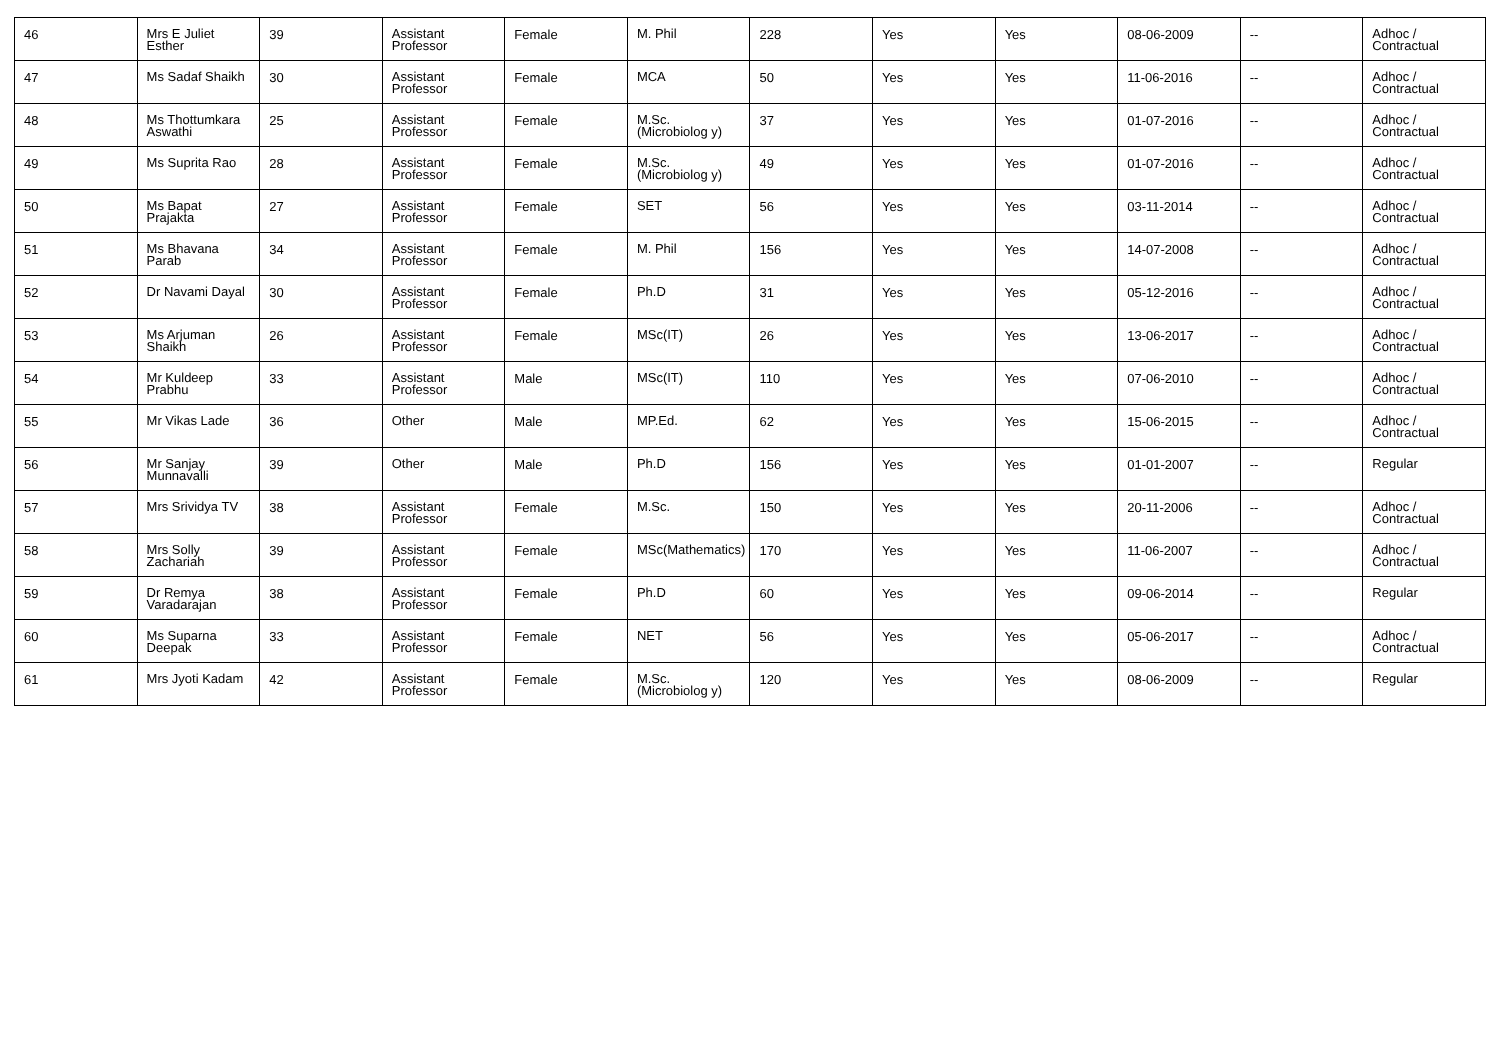| 46 | Mrs E Juliet Esther | 39 | Assistant Professor | Female | M. Phil | 228 | Yes | Yes | 08-06-2009 | -- | Adhoc / Contractual |
| 47 | Ms Sadaf Shaikh | 30 | Assistant Professor | Female | MCA | 50 | Yes | Yes | 11-06-2016 | -- | Adhoc / Contractual |
| 48 | Ms Thottumkara Aswathi | 25 | Assistant Professor | Female | M.Sc.(Microbiolog y) | 37 | Yes | Yes | 01-07-2016 | -- | Adhoc / Contractual |
| 49 | Ms Suprita Rao | 28 | Assistant Professor | Female | M.Sc.(Microbiolog y) | 49 | Yes | Yes | 01-07-2016 | -- | Adhoc / Contractual |
| 50 | Ms Bapat Prajakta | 27 | Assistant Professor | Female | SET | 56 | Yes | Yes | 03-11-2014 | -- | Adhoc / Contractual |
| 51 | Ms Bhavana Parab | 34 | Assistant Professor | Female | M. Phil | 156 | Yes | Yes | 14-07-2008 | -- | Adhoc / Contractual |
| 52 | Dr Navami Dayal | 30 | Assistant Professor | Female | Ph.D | 31 | Yes | Yes | 05-12-2016 | -- | Adhoc / Contractual |
| 53 | Ms Arjuman Shaikh | 26 | Assistant Professor | Female | MSc(IT) | 26 | Yes | Yes | 13-06-2017 | -- | Adhoc / Contractual |
| 54 | Mr Kuldeep Prabhu | 33 | Assistant Professor | Male | MSc(IT) | 110 | Yes | Yes | 07-06-2010 | -- | Adhoc / Contractual |
| 55 | Mr Vikas Lade | 36 | Other | Male | MP.Ed. | 62 | Yes | Yes | 15-06-2015 | -- | Adhoc / Contractual |
| 56 | Mr Sanjay Munnavalli | 39 | Other | Male | Ph.D | 156 | Yes | Yes | 01-01-2007 | -- | Regular |
| 57 | Mrs Srividya TV | 38 | Assistant Professor | Female | M.Sc. | 150 | Yes | Yes | 20-11-2006 | -- | Adhoc / Contractual |
| 58 | Mrs Solly Zachariah | 39 | Assistant Professor | Female | MSc(Mathematics) | 170 | Yes | Yes | 11-06-2007 | -- | Adhoc / Contractual |
| 59 | Dr Remya Varadarajan | 38 | Assistant Professor | Female | Ph.D | 60 | Yes | Yes | 09-06-2014 | -- | Regular |
| 60 | Ms Suparna Deepak | 33 | Assistant Professor | Female | NET | 56 | Yes | Yes | 05-06-2017 | -- | Adhoc / Contractual |
| 61 | Mrs Jyoti Kadam | 42 | Assistant Professor | Female | M.Sc.(Microbiolog y) | 120 | Yes | Yes | 08-06-2009 | -- | Regular |